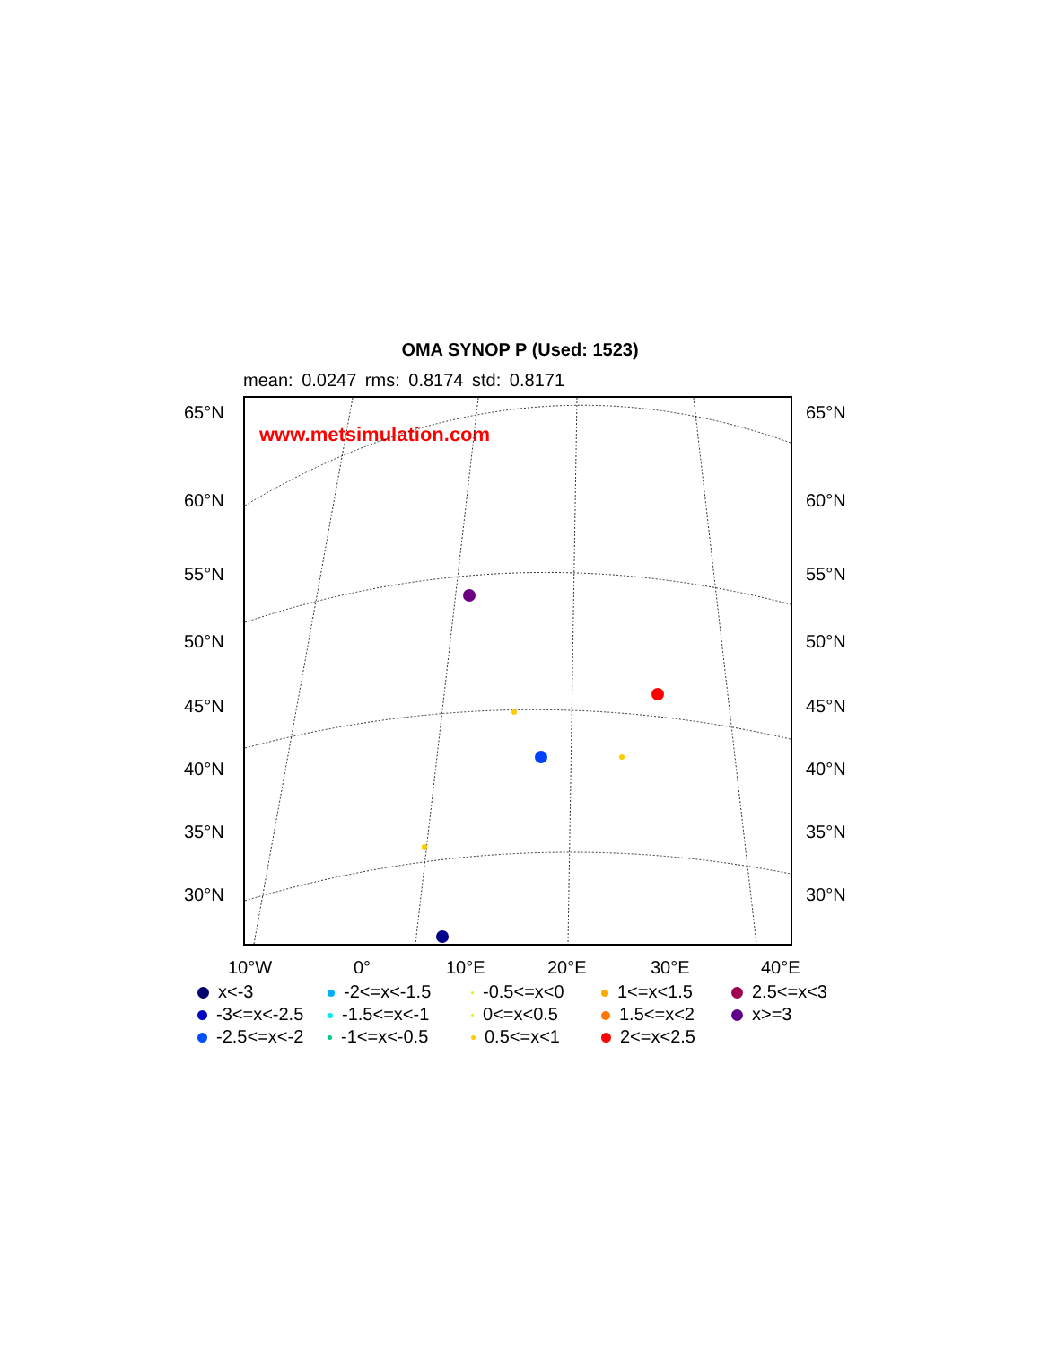OMA SYNOP P (Used: 1523)
mean: 0.0247 rms: 0.8174 std: 0.8171
www.metsimulation.com
65°N 65°N
60°N 60°N
55°N 55°N
50°N 50°N
45°N 45°N
40°N 40°N
35°N 35°N
30°N 30°N
10°W 0° 10°E 20°E 30°E 40°E
x<-3
-2<=x<-1.5
-0.5<=x<0
1<=x<1.5
2.5<=x<3
-3<=x<-2.5
-1.5<=x<-1
0<=x<0.5
1.5<=x<2
x>=3
-2.5<=x<-2
-1<=x<-0.5
0.5<=x<1
2<=x<2.5